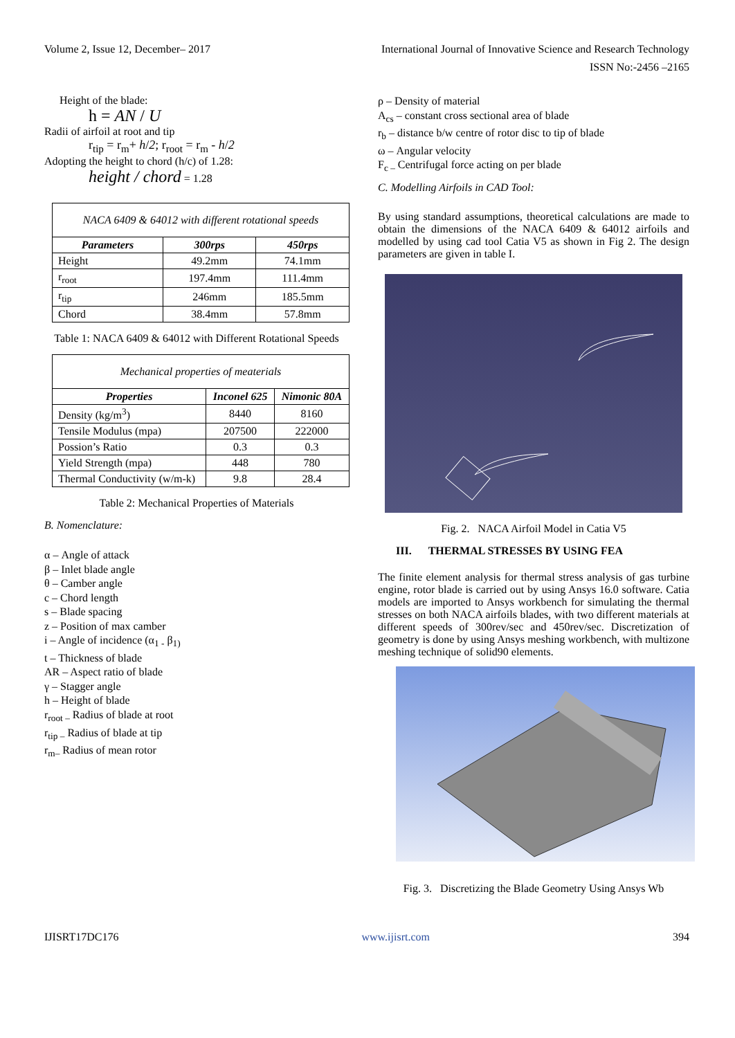Volume 2, Issue 12, December– 2017 International Journal of Innovative Science and Research Technology
ISSN No:-2456 –2165
Height of the blade:
h = AN / U
Radii of airfoil at root and tip
r<sub>tip</sub> = r<sub>m</sub>+ h/2; r<sub>root</sub> = r<sub>m</sub> - h/2
Adopting the height to chord (h/c) of 1.28:
height / chord = 1.28
| NACA 6409 & 64012 with different rotational speeds | | |
| Parameters | 300rps | 450rps |
| Height | 49.2mm | 74.1mm |
| r<sub>root</sub> | 197.4mm | 111.4mm |
| r<sub>tip</sub> | 246mm | 185.5mm |
| Chord | 38.4mm | 57.8mm |
Table 1: NACA 6409 & 64012 with Different Rotational Speeds
| Mechanical properties of meaterials | | |
| Properties | Inconel 625 | Nimonic 80A |
| Density (kg/m<sup>3</sup>) | 8440 | 8160 |
| Tensile Modulus (mpa) | 207500 | 222000 |
| Possion’s Ratio | 0.3 | 0.3 |
| Yield Strength (mpa) | 448 | 780 |
| Thermal Conductivity (w/m-k) | 9.8 | 28.4 |
Table 2: Mechanical Properties of Materials
B. Nomenclature:
α – Angle of attack
β – Inlet blade angle
θ – Camber angle
c – Chord length
s – Blade spacing
z – Position of max camber
i – Angle of incidence (α<sub>1 -</sub> β<sub>1)</sub>
t – Thickness of blade
AR – Aspect ratio of blade
γ – Stagger angle
h – Height of blade
r<sub>root –</sub> Radius of blade at root
r<sub>tip –</sub> Radius of blade at tip
r<sub>m–</sub> Radius of mean rotor
ρ – Density of material
A<sub>cs</sub> – constant cross sectional area of blade
r<sub>b</sub> – distance b/w centre of rotor disc to tip of blade
ω – Angular velocity
F<sub>c –</sub> Centrifugal force acting on per blade
C. Modelling Airfoils in CAD Tool:
By using standard assumptions, theoretical calculations are made to obtain the dimensions of the NACA 6409 & 64012 airfoils and modelled by using cad tool Catia V5 as shown in Fig 2. The design parameters are given in table I.
Fig. 2. NACA Airfoil Model in Catia V5
III. THERMAL STRESSES BY USING FEA
The finite element analysis for thermal stress analysis of gas turbine engine, rotor blade is carried out by using Ansys 16.0 software. Catia models are imported to Ansys workbench for simulating the thermal stresses on both NACA airfoils blades, with two different materials at different speeds of 300rev/sec and 450rev/sec. Discretization of geometry is done by using Ansys meshing workbench, with multizone meshing technique of solid90 elements.
Fig. 3. Discretizing the Blade Geometry Using Ansys Wb
IJISRT17DC176 www.ijisrt.com 394